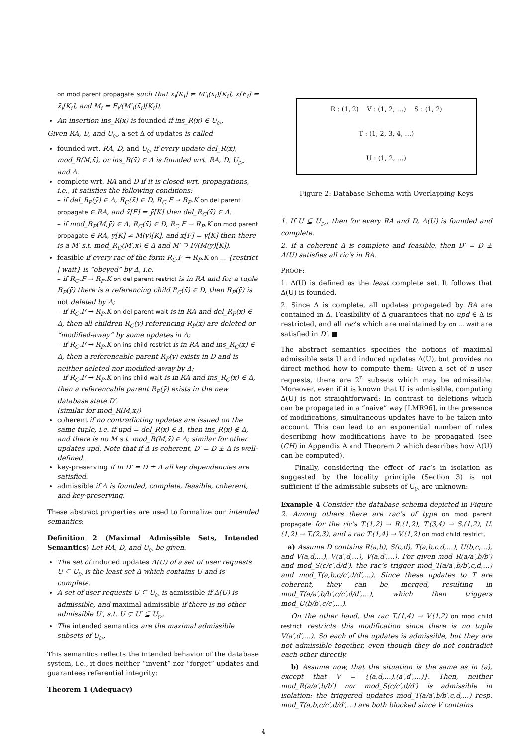on mod parent propagate such that x̄<sub>i</sub>[K<sub>i</sub>] ≠ M′<sub>i</sub>(x̄<sub>i</sub>)[K<sub>i</sub>], x̄[F<sub>i</sub>] = x̄<sub>i</sub>[K<sub>i</sub>], and M<sub>i</sub> = F<sub>i</sub>/(M′<sub>i</sub>(x̄<sub>i</sub>)[K<sub>i</sub>]).
An insertion ins_R(x̄) is founded if ins_R(x̄) ∈ U<sub>▷</sub>.
Given RA, D, and U<sub>▷</sub>, a set Δ of updates is called
founded wrt. RA, D, and U<sub>▷</sub> if every update del_R(x̄), mod_R(M,x̄), or ins_R(x̄) ∈ Δ is founded wrt. RA, D, U<sub>▷</sub>, and Δ.
complete wrt. RA and D if it is closed wrt. propagations, i.e., it satisfies the following conditions:
– if del_R<sub>P</sub>(ȳ) ∈ Δ, R<sub>C</sub>(x̄) ∈ D, R<sub>C</sub>.F → R<sub>P</sub>.K on del parent propagate ∈ RA, and x̄[F] = ȳ[K] then del_R<sub>C</sub>(x̄) ∈ Δ.
– if mod_R<sub>P</sub>(M,ȳ) ∈ Δ, R<sub>C</sub>(x̄) ∈ D, R<sub>C</sub>.F → R<sub>P</sub>.K on mod parent propagate ∈ RA, ȳ[K] ≠ M(ȳ)[K], and x̄[F] = ȳ[K] then there is a M′ s.t. mod_R<sub>C</sub>(M′,x̄) ∈ Δ and M′ ⊇ F/(M(ȳ)[K]).
feasible if every rac of the form R<sub>C</sub>.F → R<sub>P</sub>.K on … {restrict | wait} is “obeyed” by Δ, i.e.
– if R<sub>C</sub>.F → R<sub>P</sub>.K on del parent restrict is in RA and for a tuple R<sub>P</sub>(ȳ) there is a referencing child R<sub>C</sub>(x̄) ∈ D, then R<sub>P</sub>(ȳ) is not deleted by Δ;
– if R<sub>C</sub>.F → R<sub>P</sub>.K on del parent wait is in RA and del_R<sub>P</sub>(x̄) ∈ Δ, then all children R<sub>C</sub>(ȳ) referencing R<sub>P</sub>(x̄) are deleted or “modified-away” by some updates in Δ;
– if R<sub>C</sub>.F → R<sub>P</sub>.K on ins child restrict is in RA and ins_R<sub>C</sub>(x̄) ∈ Δ, then a referencable parent R<sub>P</sub>(ȳ) exists in D and is neither deleted nor modified-away by Δ;
– if R<sub>C</sub>.F → R<sub>P</sub>.K on ins child wait is in RA and ins_R<sub>C</sub>(x̄) ∈ Δ, then a referencable parent R<sub>P</sub>(ȳ) exists in the new database state D′.
(similar for mod_R(M,x̄))
coherent if no contradicting updates are issued on the same tuple, i.e. if upd = del_R(x̄) ∈ Δ, then ins_R(x̄) ∉ Δ, and there is no M s.t. mod_R(M,x̄) ∈ Δ; similar for other updates upd. Note that if Δ is coherent, D′ = D ± Δ is well-defined.
key-preserving if in D′ = D ± Δ all key dependencies are satisfied.
admissible if Δ is founded, complete, feasible, coherent, and key-preserving.
These abstract properties are used to formalize our intended semantics:
Definition 2 (Maximal Admissible Sets, Intended Semantics) Let RA, D, and U<sub>▷</sub> be given.
The set of induced updates Δ(U) of a set of user requests U ⊆ U<sub>▷</sub> is the least set Δ which contains U and is complete.
A set of user requests U ⊆ U<sub>▷</sub> is admissible if Δ(U) is admissible, and maximal admissible if there is no other admissible U′, s.t. U ⊊ U′ ⊆ U<sub>▷</sub>.
The intended semantics are the maximal admissible subsets of U<sub>▷</sub>.
This semantics reflects the intended behavior of the database system, i.e., it does neither “invent” nor “forget” updates and guarantees referential integrity:
Theorem 1 (Adequacy)
R : (1, 2) V : (1, 2, …) S : (1, 2)
T : (1, 2, 3, 4, …)
U : (1, 2, …)
Figure 2: Database Schema with Overlapping Keys
1. If U ⊆ U<sub>▷</sub>, then for every RA and D, Δ(U) is founded and complete.
2. If a coherent Δ is complete and feasible, then D′ = D ± Δ(U) satisfies all ric’s in RA.
PROOF:
1. Δ(U) is defined as the least complete set. It follows that Δ(U) is founded.
2. Since Δ is complete, all updates propagated by RA are contained in Δ. Feasibility of Δ guarantees that no upd ∈ Δ is restricted, and all rac’s which are maintained by on … wait are satisfied in D′. ■
The abstract semantics specifies the notions of maximal admissible sets U and induced updates Δ(U), but provides no direct method how to compute them: Given a set of n user requests, there are 2<sup>n</sup> subsets which may be admissible. Moreover, even if it is known that U is admissible, computing Δ(U) is not straightforward: In contrast to deletions which can be propagated in a “naive” way [LMR96], in the presence of modifications, simultaneous updates have to be taken into account. This can lead to an exponential number of rules describing how modifications have to be propagated (see (CH) in Appendix A and Theorem 2 which describes how Δ(U) can be computed).
Finally, considering the effect of rac’s in isolation as suggested by the locality principle (Section 3) is not sufficient if the admissible subsets of U<sub>▷</sub> are unknown:
Example 4 Consider the database schema depicted in Figure 2. Among others there are rac’s of type on mod parent propagate for the ric’s T.(1,2) → R.(1,2), T.(3,4) → S.(1,2), U.(1,2) → T.(2,3), and a rac T.(1,4) → V.(1,2) on mod child restrict.
a) Assume D contains R(a,b), S(c,d), T(a,b,c,d,…), U(b,c,…), and V(a,d,…), V(a′,d,…), V(a,d′,…). For given mod_R(a/a′,b/b′) and mod_S(c/c′,d/d′), the rac’s trigger mod_T(a/a′,b/b′,c,d,…) and mod_T(a,b,c/c′,d/d′,…). Since these updates to T are coherent, they can be merged, resulting in mod_T(a/a′,b/b′,c/c′,d/d′,…), which then triggers mod_U(b/b′,c/c′,…).
On the other hand, the rac T.(1,4) → V.(1,2) on mod child restrict restricts this modification since there is no tuple V(a′,d′,…). So each of the updates is admissible, but they are not admissible together, even though they do not contradict each other directly.
b) Assume now, that the situation is the same as in (a), except that V = {(a,d,…),(a′,d′,…)}. Then, neither mod_R(a/a′,b/b′) nor mod_S(c/c′,d/d′) is admissible in isolation: the triggered updates mod_T(a/a′,b/b′,c,d,…) resp. mod_T(a,b,c/c′,d/d′,…) are both blocked since V contains
4